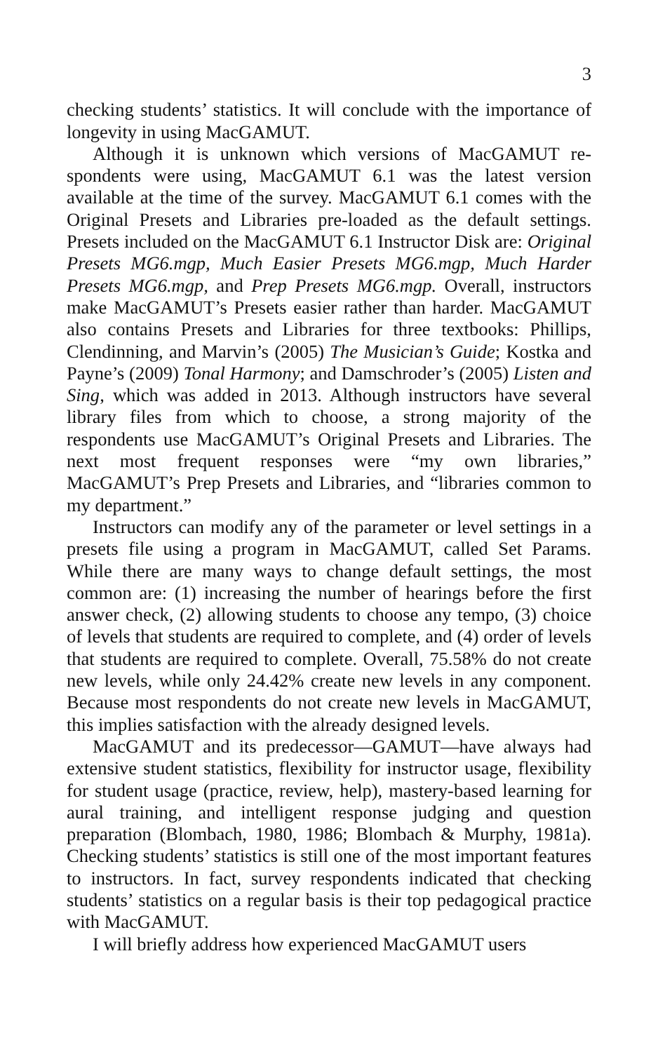3
checking students’ statistics. It will conclude with the importance of longevity in using MacGAMUT.
Although it is unknown which versions of MacGAMUT re­spondents were using, MacGAMUT 6.1 was the latest version available at the time of the survey. MacGAMUT 6.1 comes with the Original Presets and Libraries pre-loaded as the default set­tings. Presets included on the MacGAMUT 6.1 Instructor Disk are: Original Presets MG6.mgp, Much Easier Presets MG6.mgp, Much Harder Presets MG6.mgp, and Prep Presets MG6.mgp. Overall, instructors make MacGAMUT’s Presets easier rather than harder. MacGAMUT also contains Presets and Libraries for three textbooks: Phillips, Clendinning, and Marvin’s (2005) The Musician’s Guide; Kostka and Payne’s (2009) Tonal Harmony; and Damschroder’s (2005) Listen and Sing, which was added in 2013. Although instructors have several library files from which to choose, a strong majority of the respondents use MacGAMUT’s Original Presets and Libraries. The next most frequent responses were “my own libraries,” MacGAMUT’s Prep Presets and Librar­ies, and “libraries common to my department.”
Instructors can modify any of the parameter or level settings in a presets file using a program in MacGAMUT, called Set Params. While there are many ways to change default settings, the most common are: (1) increasing the number of hearings before the first answer check, (2) allowing students to choose any tempo, (3) choice of levels that students are required to complete, and (4) order of levels that students are required to complete. Overall, 75.58% do not create new levels, while only 24.42% create new levels in any component. Because most respondents do not cre­ate new levels in MacGAMUT, this implies satisfaction with the already designed levels.
MacGAMUT and its predecessor—GAMUT—have always had extensive student statistics, flexibility for instructor usage, flexibility for student usage (practice, review, help), mastery-based learning for aural training, and intelligent response judging and question preparation (Blombach, 1980, 1986; Blombach & Murphy, 1981a). Checking students’ statistics is still one of the most important features to instructors. In fact, survey respondents indicated that checking students’ statistics on a regular basis is their top pedagogical practice with MacGAMUT.
I will briefly address how experienced MacGAMUT users